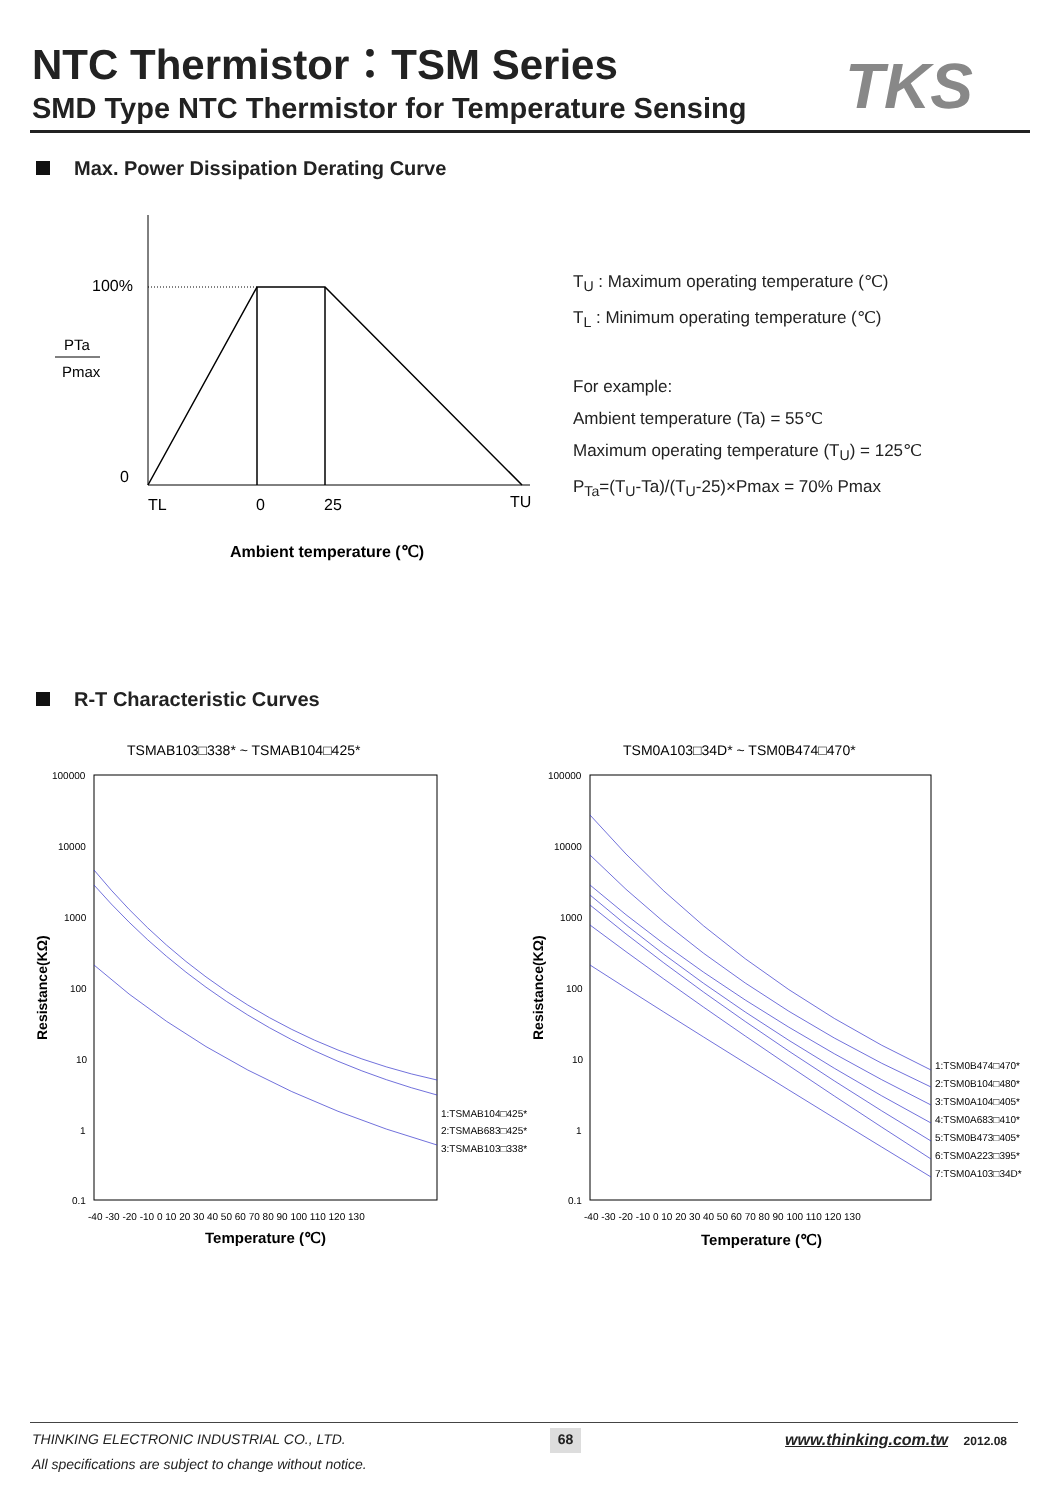NTC Thermistor：TSM Series
SMD Type NTC Thermistor for Temperature Sensing
TKS
Max. Power Dissipation Derating Curve
100%
PTa
Pmax
0
TL
0
25
TU
Ambient temperature (℃)
T<sub>U</sub> : Maximum operating temperature (℃)
T<sub>L</sub> : Minimum operating temperature (℃)
For example:
Ambient temperature (Ta) = 55℃
Maximum operating temperature (T<sub>U</sub>) = 125℃
P<sub>Ta</sub>=(T<sub>U</sub>-Ta)/(T<sub>U</sub>-25)×Pmax = 70% Pmax
R-T Characteristic Curves
TSMAB103□338* ~ TSMAB104□425*
TSM0A103□34D* ~ TSM0B474□470*
100000
10000
1000
100
10
1
0.1
100000
10000
1000
100
10
1
0.1
-40 -30 -20 -10 0 10 20 30 40 50 60 70 80 90 100 110 120 130
-40 -30 -20 -10 0 10 20 30 40 50 60 70 80 90 100 110 120 130
Temperature (℃)
Temperature (℃)
Resistance(KΩ)
Resistance(KΩ)
1:TSMAB104□425*
2:TSMAB683□425*
3:TSMAB103□338*
1:TSM0B474□470*
2:TSM0B104□480*
3:TSM0A104□405*
4:TSM0A683□410*
5:TSM0B473□405*
6:TSM0A223□395*
7:TSM0A103□34D*
THINKING ELECTRONIC INDUSTRIAL CO., LTD. 68 www.thinking.com.tw 2012.08
All specifications are subject to change without notice.